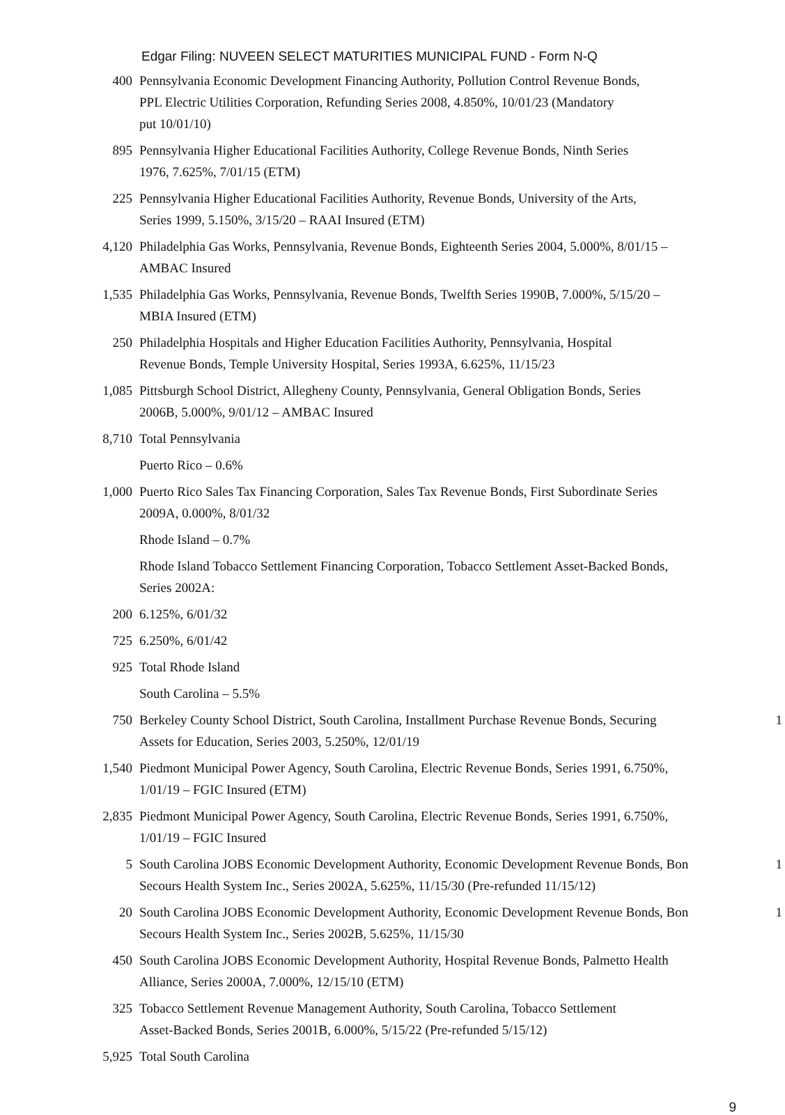Edgar Filing: NUVEEN SELECT MATURITIES MUNICIPAL FUND - Form N-Q
| 400 | Pennsylvania Economic Development Financing Authority, Pollution Control Revenue Bonds, PPL Electric Utilities Corporation, Refunding Series 2008, 4.850%, 10/01/23 (Mandatory put 10/01/10) | |
| 895 | Pennsylvania Higher Educational Facilities Authority, College Revenue Bonds, Ninth Series 1976, 7.625%, 7/01/15 (ETM) | |
| 225 | Pennsylvania Higher Educational Facilities Authority, Revenue Bonds, University of the Arts, Series 1999, 5.150%, 3/15/20 – RAAI Insured (ETM) | |
| 4,120 | Philadelphia Gas Works, Pennsylvania, Revenue Bonds, Eighteenth Series 2004, 5.000%, 8/01/15 – AMBAC Insured | |
| 1,535 | Philadelphia Gas Works, Pennsylvania, Revenue Bonds, Twelfth Series 1990B, 7.000%, 5/15/20 – MBIA Insured (ETM) | |
| 250 | Philadelphia Hospitals and Higher Education Facilities Authority, Pennsylvania, Hospital Revenue Bonds, Temple University Hospital, Series 1993A, 6.625%, 11/15/23 | |
| 1,085 | Pittsburgh School District, Allegheny County, Pennsylvania, General Obligation Bonds, Series 2006B, 5.000%, 9/01/12 – AMBAC Insured | |
| 8,710 | Total Pennsylvania | |
| | Puerto Rico – 0.6% | |
| 1,000 | Puerto Rico Sales Tax Financing Corporation, Sales Tax Revenue Bonds, First Subordinate Series 2009A, 0.000%, 8/01/32 | |
| | Rhode Island – 0.7% | |
| | Rhode Island Tobacco Settlement Financing Corporation, Tobacco Settlement Asset-Backed Bonds, Series 2002A: | |
| 200 | 6.125%, 6/01/32 | |
| 725 | 6.250%, 6/01/42 | |
| 925 | Total Rhode Island | |
| | South Carolina – 5.5% | |
| 750 | Berkeley County School District, South Carolina, Installment Purchase Revenue Bonds, Securing Assets for Education, Series 2003, 5.250%, 12/01/19 | 1 |
| 1,540 | Piedmont Municipal Power Agency, South Carolina, Electric Revenue Bonds, Series 1991, 6.750%, 1/01/19 – FGIC Insured (ETM) | |
| 2,835 | Piedmont Municipal Power Agency, South Carolina, Electric Revenue Bonds, Series 1991, 6.750%, 1/01/19 – FGIC Insured | |
| 5 | South Carolina JOBS Economic Development Authority, Economic Development Revenue Bonds, Bon Secours Health System Inc., Series 2002A, 5.625%, 11/15/30 (Pre-refunded 11/15/12) | 1 |
| 20 | South Carolina JOBS Economic Development Authority, Economic Development Revenue Bonds, Bon Secours Health System Inc., Series 2002B, 5.625%, 11/15/30 | 1 |
| 450 | South Carolina JOBS Economic Development Authority, Hospital Revenue Bonds, Palmetto Health Alliance, Series 2000A, 7.000%, 12/15/10 (ETM) | |
| 325 | Tobacco Settlement Revenue Management Authority, South Carolina, Tobacco Settlement Asset-Backed Bonds, Series 2001B, 6.000%, 5/15/22 (Pre-refunded 5/15/12) | |
| 5,925 | Total South Carolina | |
9